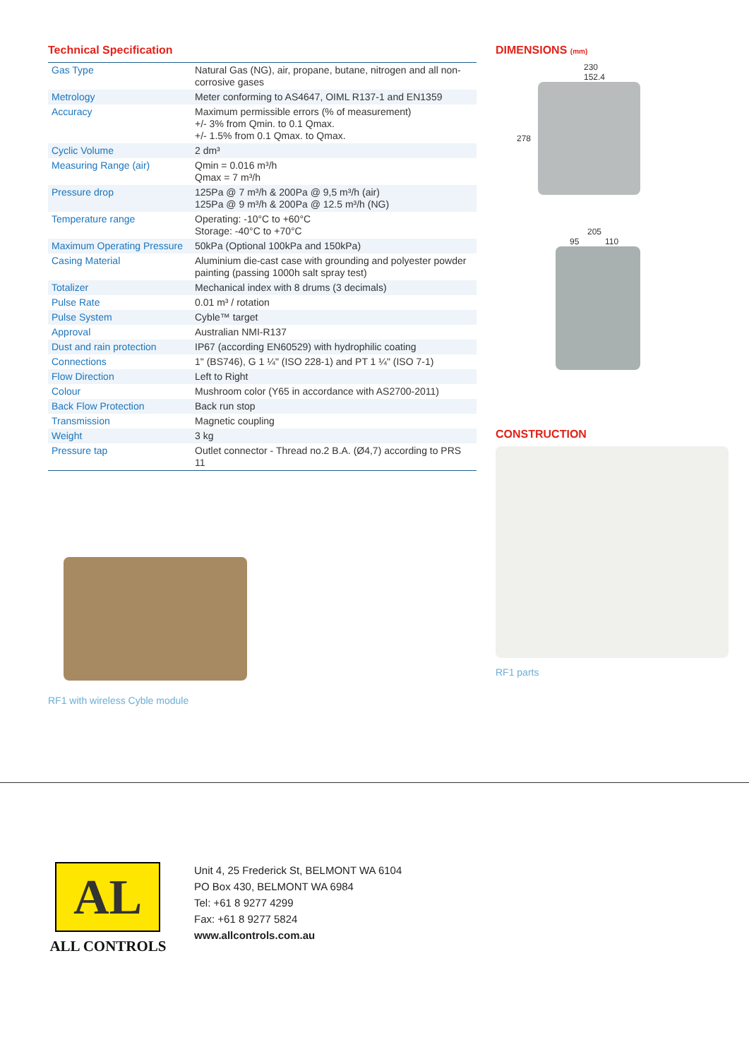Technical Specification
| Gas Type | Natural Gas (NG), air, propane, butane, nitrogen and all non-corrosive gases |
| Metrology | Meter conforming to AS4647, OIML R137-1 and EN1359 |
| Accuracy | Maximum permissible errors (% of measurement) +/- 3% from Qmin. to 0.1 Qmax. +/- 1.5% from 0.1 Qmax. to Qmax. |
| Cyclic Volume | 2 dm³ |
| Measuring Range (air) | Qmin = 0.016 m³/h Qmax = 7 m³/h |
| Pressure drop | 125Pa @ 7 m³/h & 200Pa @ 9,5 m³/h (air) 125Pa @ 9 m³/h & 200Pa @ 12.5 m³/h (NG) |
| Temperature range | Operating: -10°C to +60°C Storage: -40°C to +70°C |
| Maximum Operating Pressure | 50kPa (Optional 100kPa and 150kPa) |
| Casing Material | Aluminium die-cast case with grounding and polyester powder painting (passing 1000h salt spray test) |
| Totalizer | Mechanical index with 8 drums (3 decimals) |
| Pulse Rate | 0.01 m³ / rotation |
| Pulse System | Cyble™ target |
| Approval | Australian NMI-R137 |
| Dust and rain protection | IP67 (according EN60529) with hydrophilic coating |
| Connections | 1" (BS746), G 1 ¼" (ISO 228-1) and PT 1 ¼" (ISO 7-1) |
| Flow Direction | Left to Right |
| Colour | Mushroom color (Y65 in accordance with AS2700-2011) |
| Back Flow Protection | Back run stop |
| Transmission | Magnetic coupling |
| Weight | 3 kg |
| Pressure tap | Outlet connector - Thread no.2 B.A. (Ø4,7) according to PRS 11 |
RF1 with wireless Cyble module
DIMENSIONS (mm)
230
152.4
278
205
95 110
CONSTRUCTION
RF1 parts
AL
ALL CONTROLS
Unit 4, 25 Frederick St, BELMONT WA 6104
PO Box 430, BELMONT WA 6984
Tel: +61 8 9277 4299
Fax: +61 8 9277 5824
www.allcontrols.com.au